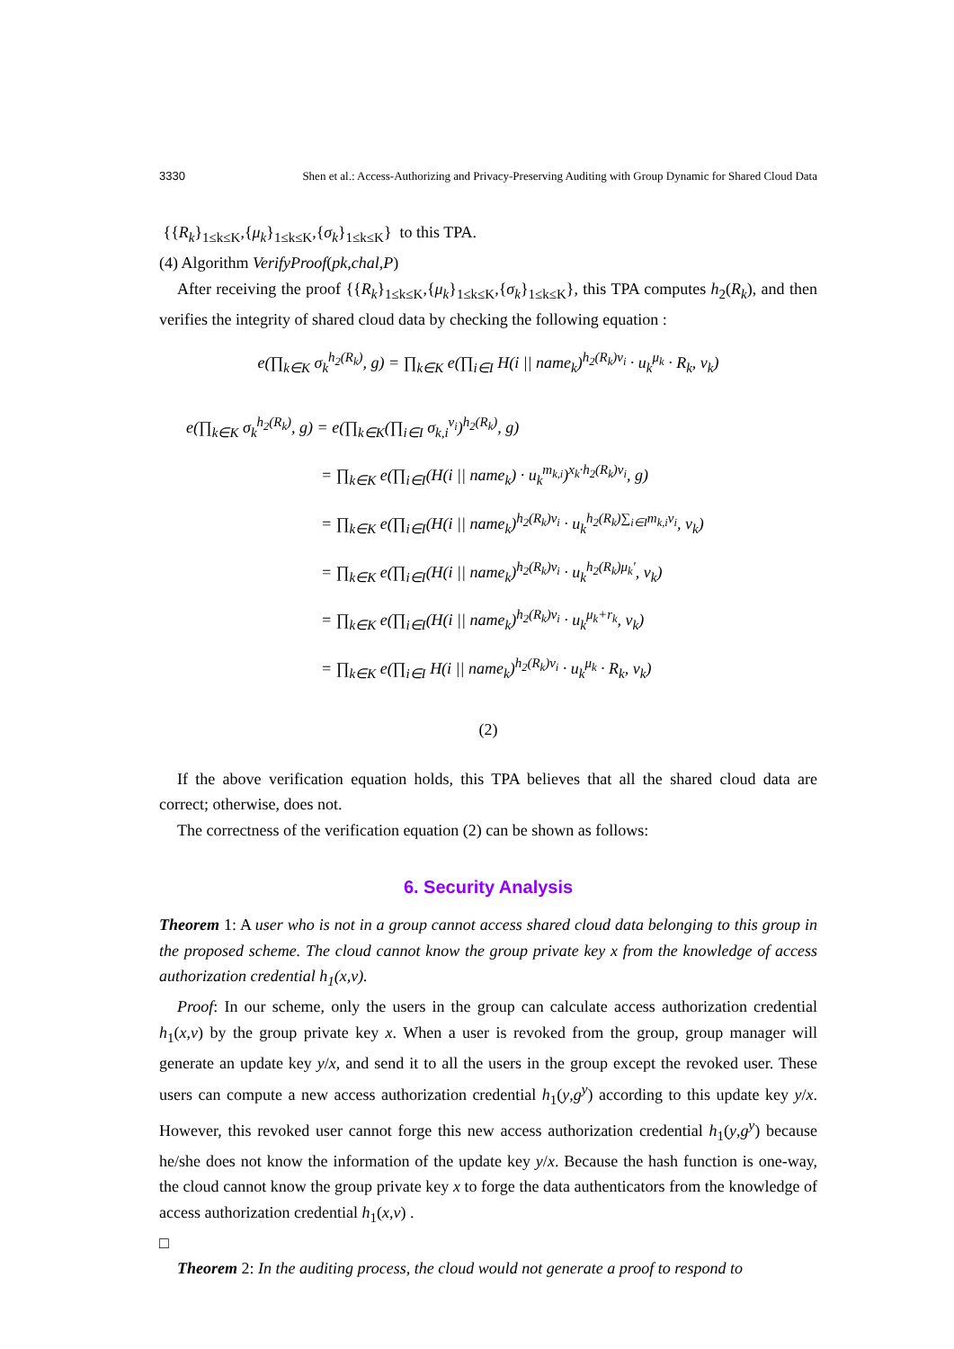3330 Shen et al.: Access-Authorizing and Privacy-Preserving Auditing with Group Dynamic for Shared Cloud Data
{{R<sub>k</sub>}<sub>1≤k≤K</sub>,{μ<sub>k</sub>}<sub>1≤k≤K</sub>,{σ<sub>k</sub>}<sub>1≤k≤K</sub>} to this TPA.
(4) Algorithm VerifyProof(pk,chal,P)
After receiving the proof {{R<sub>k</sub>}<sub>1≤k≤K</sub>,{μ<sub>k</sub>}<sub>1≤k≤K</sub>,{σ<sub>k</sub>}<sub>1≤k≤K</sub>}, this TPA computes h<sub>2</sub>(R<sub>k</sub>), and then verifies the integrity of shared cloud data by checking the following equation :
e(∏<sub>k∈K</sub> σ<sub>k</sub><sup>h<sub>2</sub>(R<sub>k</sub>)</sup>, g) = ∏<sub>k∈K</sub> e(∏<sub>i∈I</sub> H(i || name<sub>k</sub>)<sup>h<sub>2</sub>(R<sub>k</sub>)v<sub>i</sub></sup> · u<sub>k</sub><sup>μ<sub>k</sub></sup> · R<sub>k</sub>, v<sub>k</sub>)
e(∏<sub>k∈K</sub> σ<sub>k</sub><sup>h<sub>2</sub>(R<sub>k</sub>)</sup>, g) = e(∏<sub>k∈K</sub>(∏<sub>i∈I</sub> σ<sub>k,i</sub><sup>v<sub>i</sub></sup>)<sup>h<sub>2</sub>(R<sub>k</sub>)</sup>, g)
= ∏<sub>k∈K</sub> e(∏<sub>i∈I</sub>(H(i || name<sub>k</sub>) · u<sub>k</sub><sup>m<sub>k,i</sub></sup>)<sup>x<sub>k</sub>·h<sub>2</sub>(R<sub>k</sub>)v<sub>i</sub></sup>, g)
= ∏<sub>k∈K</sub> e(∏<sub>i∈I</sub>(H(i || name<sub>k</sub>)<sup>h<sub>2</sub>(R<sub>k</sub>)v<sub>i</sub></sup> · u<sub>k</sub><sup>h<sub>2</sub>(R<sub>k</sub>)∑<sub>i∈I</sub>m<sub>k,i</sub>v<sub>i</sub></sup>, v<sub>k</sub>)
= ∏<sub>k∈K</sub> e(∏<sub>i∈I</sub>(H(i || name<sub>k</sub>)<sup>h<sub>2</sub>(R<sub>k</sub>)v<sub>i</sub></sup> · u<sub>k</sub><sup>h<sub>2</sub>(R<sub>k</sub>)μ<sub>k</sub>'</sup>, v<sub>k</sub>)
= ∏<sub>k∈K</sub> e(∏<sub>i∈I</sub>(H(i || name<sub>k</sub>)<sup>h<sub>2</sub>(R<sub>k</sub>)v<sub>i</sub></sup> · u<sub>k</sub><sup>μ<sub>k</sub>+r<sub>k</sub></sup>, v<sub>k</sub>)
= ∏<sub>k∈K</sub> e(∏<sub>i∈I</sub> H(i || name<sub>k</sub>)<sup>h<sub>2</sub>(R<sub>k</sub>)v<sub>i</sub></sup> · u<sub>k</sub><sup>μ<sub>k</sub></sup> · R<sub>k</sub>, v<sub>k</sub>)
(2)
If the above verification equation holds, this TPA believes that all the shared cloud data are correct; otherwise, does not.
The correctness of the verification equation (2) can be shown as follows:
6. Security Analysis
Theorem 1: A user who is not in a group cannot access shared cloud data belonging to this group in the proposed scheme. The cloud cannot know the group private key x from the knowledge of access authorization credential h<sub>1</sub>(x,v).
Proof: In our scheme, only the users in the group can calculate access authorization credential h<sub>1</sub>(x,v) by the group private key x. When a user is revoked from the group, group manager will generate an update key y/x, and send it to all the users in the group except the revoked user. These users can compute a new access authorization credential h<sub>1</sub>(y,g<sup>y</sup>) according to this update key y/x. However, this revoked user cannot forge this new access authorization credential h<sub>1</sub>(y,g<sup>y</sup>) because he/she does not know the information of the update key y/x. Because the hash function is one-way, the cloud cannot know the group private key x to forge the data authenticators from the knowledge of access authorization credential h<sub>1</sub>(x,v) .
□
Theorem 2: In the auditing process, the cloud would not generate a proof to respond to